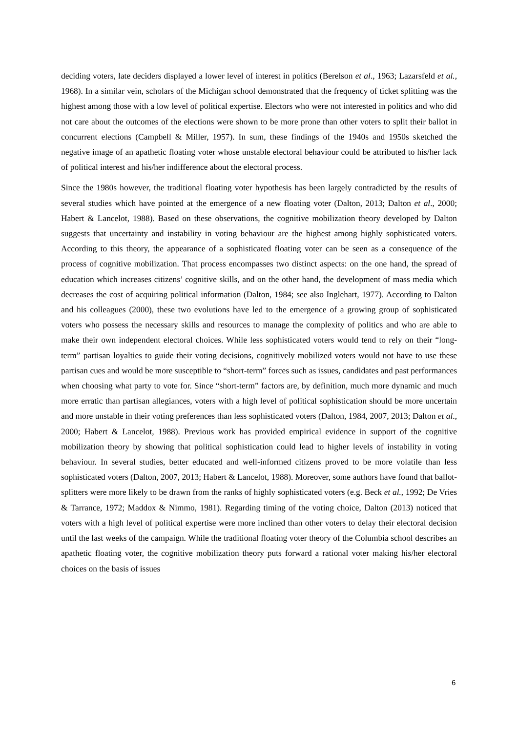deciding voters, late deciders displayed a lower level of interest in politics (Berelson et al., 1963; Lazarsfeld et al., 1968). In a similar vein, scholars of the Michigan school demonstrated that the frequency of ticket splitting was the highest among those with a low level of political expertise. Electors who were not interested in politics and who did not care about the outcomes of the elections were shown to be more prone than other voters to split their ballot in concurrent elections (Campbell & Miller, 1957). In sum, these findings of the 1940s and 1950s sketched the negative image of an apathetic floating voter whose unstable electoral behaviour could be attributed to his/her lack of political interest and his/her indifference about the electoral process.
Since the 1980s however, the traditional floating voter hypothesis has been largely contradicted by the results of several studies which have pointed at the emergence of a new floating voter (Dalton, 2013; Dalton et al., 2000; Habert & Lancelot, 1988). Based on these observations, the cognitive mobilization theory developed by Dalton suggests that uncertainty and instability in voting behaviour are the highest among highly sophisticated voters. According to this theory, the appearance of a sophisticated floating voter can be seen as a consequence of the process of cognitive mobilization. That process encompasses two distinct aspects: on the one hand, the spread of education which increases citizens’ cognitive skills, and on the other hand, the development of mass media which decreases the cost of acquiring political information (Dalton, 1984; see also Inglehart, 1977). According to Dalton and his colleagues (2000), these two evolutions have led to the emergence of a growing group of sophisticated voters who possess the necessary skills and resources to manage the complexity of politics and who are able to make their own independent electoral choices. While less sophisticated voters would tend to rely on their “long-term” partisan loyalties to guide their voting decisions, cognitively mobilized voters would not have to use these partisan cues and would be more susceptible to “short-term” forces such as issues, candidates and past performances when choosing what party to vote for. Since “short-term” factors are, by definition, much more dynamic and much more erratic than partisan allegiances, voters with a high level of political sophistication should be more uncertain and more unstable in their voting preferences than less sophisticated voters (Dalton, 1984, 2007, 2013; Dalton et al., 2000; Habert & Lancelot, 1988). Previous work has provided empirical evidence in support of the cognitive mobilization theory by showing that political sophistication could lead to higher levels of instability in voting behaviour. In several studies, better educated and well-informed citizens proved to be more volatile than less sophisticated voters (Dalton, 2007, 2013; Habert & Lancelot, 1988). Moreover, some authors have found that ballot-splitters were more likely to be drawn from the ranks of highly sophisticated voters (e.g. Beck et al., 1992; De Vries & Tarrance, 1972; Maddox & Nimmo, 1981). Regarding timing of the voting choice, Dalton (2013) noticed that voters with a high level of political expertise were more inclined than other voters to delay their electoral decision until the last weeks of the campaign. While the traditional floating voter theory of the Columbia school describes an apathetic floating voter, the cognitive mobilization theory puts forward a rational voter making his/her electoral choices on the basis of issues
6